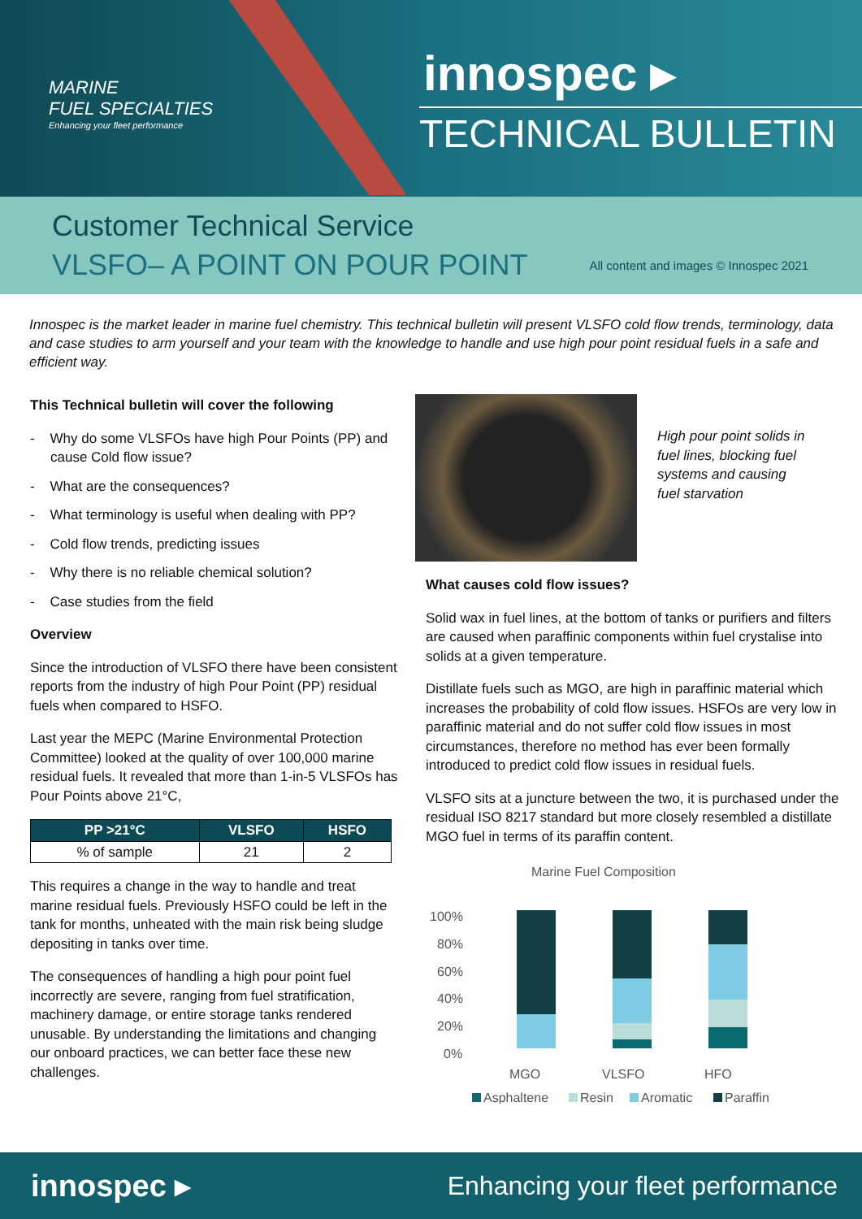MARINE
FUEL SPECIALTIES
Enhancing your fleet performance
innospec ▸
TECHNICAL BULLETIN
Customer Technical Service
VLSFO– A POINT ON POUR POINT
All content and images © Innospec 2021
Innospec is the market leader in marine fuel chemistry. This technical bulletin will present VLSFO cold flow trends, terminology, data and case studies to arm yourself and your team with the knowledge to handle and use high pour point residual fuels in a safe and efficient way.
This Technical bulletin will cover the following
- Why do some VLSFOs have high Pour Points (PP) and cause Cold flow issue?
- What are the consequences?
- What terminology is useful when dealing with PP?
- Cold flow trends, predicting issues
- Why there is no reliable chemical solution?
- Case studies from the field
Overview
Since the introduction of VLSFO there have been consistent reports from the industry of high Pour Point (PP) residual fuels when compared to HSFO.
Last year the MEPC (Marine Environmental Protection Committee) looked at the quality of over 100,000 marine residual fuels. It revealed that more than 1-in-5 VLSFOs has Pour Points above 21°C,
| PP >21°C | VLSFO | HSFO |
| --- | --- | --- |
| % of sample | 21 | 2 |
This requires a change in the way to handle and treat marine residual fuels. Previously HSFO could be left in the tank for months, unheated with the main risk being sludge depositing in tanks over time.
The consequences of handling a high pour point fuel incorrectly are severe, ranging from fuel stratification, machinery damage, or entire storage tanks rendered unusable. By understanding the limitations and changing our onboard practices, we can better face these new challenges.
High pour point solids in fuel lines, blocking fuel systems and causing fuel starvation
What causes cold flow issues?
Solid wax in fuel lines, at the bottom of tanks or purifiers and filters are caused when paraffinic components within fuel crystalise into solids at a given temperature.
Distillate fuels such as MGO, are high in paraffinic material which increases the probability of cold flow issues. HSFOs are very low in paraffinic material and do not suffer cold flow issues in most circumstances, therefore no method has ever been formally introduced to predict cold flow issues in residual fuels.
VLSFO sits at a juncture between the two, it is purchased under the residual ISO 8217 standard but more closely resembled a distillate MGO fuel in terms of its paraffin content.
Marine Fuel Composition
100%
80%
60%
40%
20%
0%
MGO
VLSFO
HFO
Asphaltene
Resin
Aromatic
Paraffin
innospec ▸ Enhancing your fleet performance